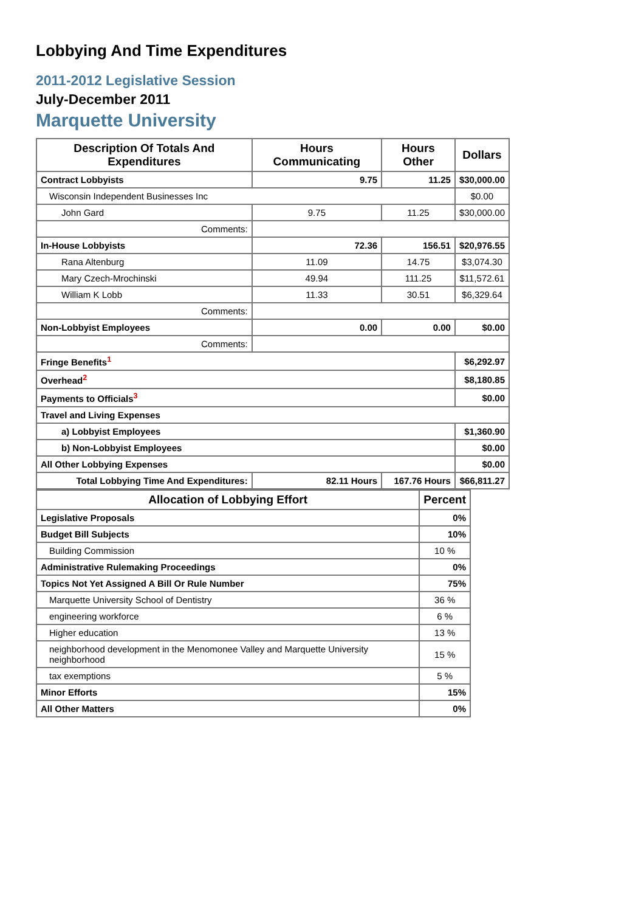Lobbying And Time Expenditures
2011-2012 Legislative Session
July-December 2011
Marquette University
| Description Of Totals And Expenditures | Hours Communicating | Hours Other | Dollars |
| --- | --- | --- | --- |
| Contract Lobbyists | 9.75 | 11.25 | $30,000.00 |
| Wisconsin Independent Businesses Inc | | | $0.00 |
| John Gard | 9.75 | 11.25 | $30,000.00 |
| Comments: | | | |
| In-House Lobbyists | 72.36 | 156.51 | $20,976.55 |
| Rana Altenburg | 11.09 | 14.75 | $3,074.30 |
| Mary Czech-Mrochinski | 49.94 | 111.25 | $11,572.61 |
| William K Lobb | 11.33 | 30.51 | $6,329.64 |
| Comments: | | | |
| Non-Lobbyist Employees | 0.00 | 0.00 | $0.00 |
| Comments: | | | |
| Fringe Benefits<sup>1</sup> | | | $6,292.97 |
| Overhead<sup>2</sup> | | | $8,180.85 |
| Payments to Officials<sup>3</sup> | | | $0.00 |
| Travel and Living Expenses | | | |
| a) Lobbyist Employees | | | $1,360.90 |
| b) Non-Lobbyist Employees | | | $0.00 |
| All Other Lobbying Expenses | | | $0.00 |
| Total Lobbying Time And Expenditures: | 82.11 Hours | 167.76 Hours | $66,811.27 |
| Allocation of Lobbying Effort | Percent |
| --- | --- |
| Legislative Proposals | 0% |
| Budget Bill Subjects | 10% |
| Building Commission | 10 % |
| Administrative Rulemaking Proceedings | 0% |
| Topics Not Yet Assigned A Bill Or Rule Number | 75% |
| Marquette University School of Dentistry | 36 % |
| engineering workforce | 6 % |
| Higher education | 13 % |
| neighborhood development in the Menomonee Valley and Marquette University neighborhood | 15 % |
| tax exemptions | 5 % |
| Minor Efforts | 15% |
| All Other Matters | 0% |